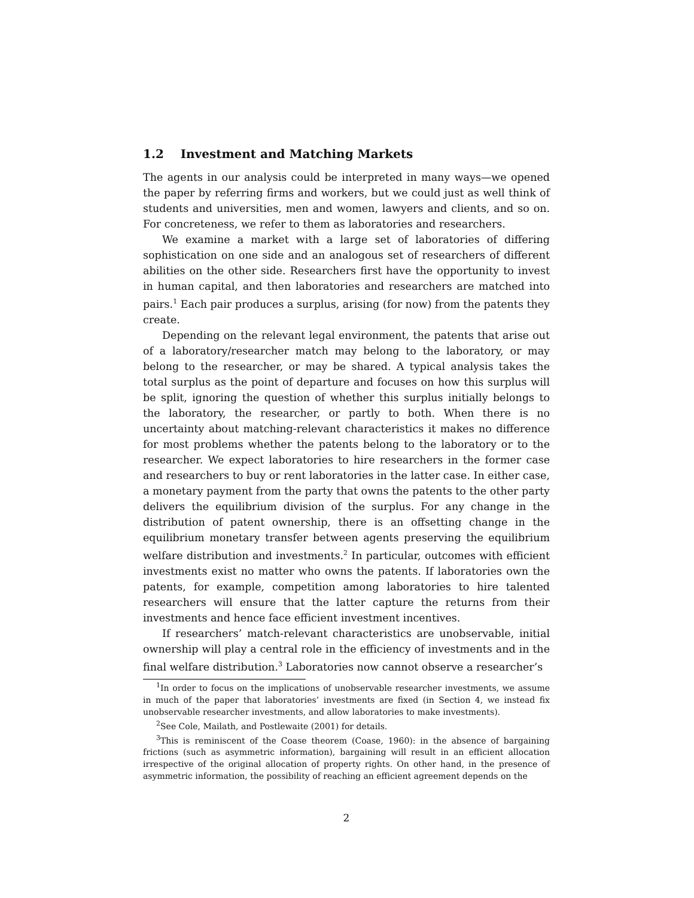1.2 Investment and Matching Markets
The agents in our analysis could be interpreted in many ways—we opened the paper by referring firms and workers, but we could just as well think of students and universities, men and women, lawyers and clients, and so on. For concreteness, we refer to them as laboratories and researchers.
We examine a market with a large set of laboratories of differing sophistication on one side and an analogous set of researchers of different abilities on the other side. Researchers first have the opportunity to invest in human capital, and then laboratories and researchers are matched into pairs.<sup>1</sup> Each pair produces a surplus, arising (for now) from the patents they create.
Depending on the relevant legal environment, the patents that arise out of a laboratory/researcher match may belong to the laboratory, or may belong to the researcher, or may be shared. A typical analysis takes the total surplus as the point of departure and focuses on how this surplus will be split, ignoring the question of whether this surplus initially belongs to the laboratory, the researcher, or partly to both. When there is no uncertainty about matching-relevant characteristics it makes no difference for most problems whether the patents belong to the laboratory or to the researcher. We expect laboratories to hire researchers in the former case and researchers to buy or rent laboratories in the latter case. In either case, a monetary payment from the party that owns the patents to the other party delivers the equilibrium division of the surplus. For any change in the distribution of patent ownership, there is an offsetting change in the equilibrium monetary transfer between agents preserving the equilibrium welfare distribution and investments.<sup>2</sup> In particular, outcomes with efficient investments exist no matter who owns the patents. If laboratories own the patents, for example, competition among laboratories to hire talented researchers will ensure that the latter capture the returns from their investments and hence face efficient investment incentives.
If researchers’ match-relevant characteristics are unobservable, initial ownership will play a central role in the efficiency of investments and in the final welfare distribution.<sup>3</sup> Laboratories now cannot observe a researcher’s
<sup>1</sup> In order to focus on the implications of unobservable researcher investments, we assume in much of the paper that laboratories’ investments are fixed (in Section 4, we instead fix unobservable researcher investments, and allow laboratories to make investments).
<sup>2</sup> See Cole, Mailath, and Postlewaite (2001) for details.
<sup>3</sup> This is reminiscent of the Coase theorem (Coase, 1960): in the absence of bargaining frictions (such as asymmetric information), bargaining will result in an efficient allocation irrespective of the original allocation of property rights. On other hand, in the presence of asymmetric information, the possibility of reaching an efficient agreement depends on the
2